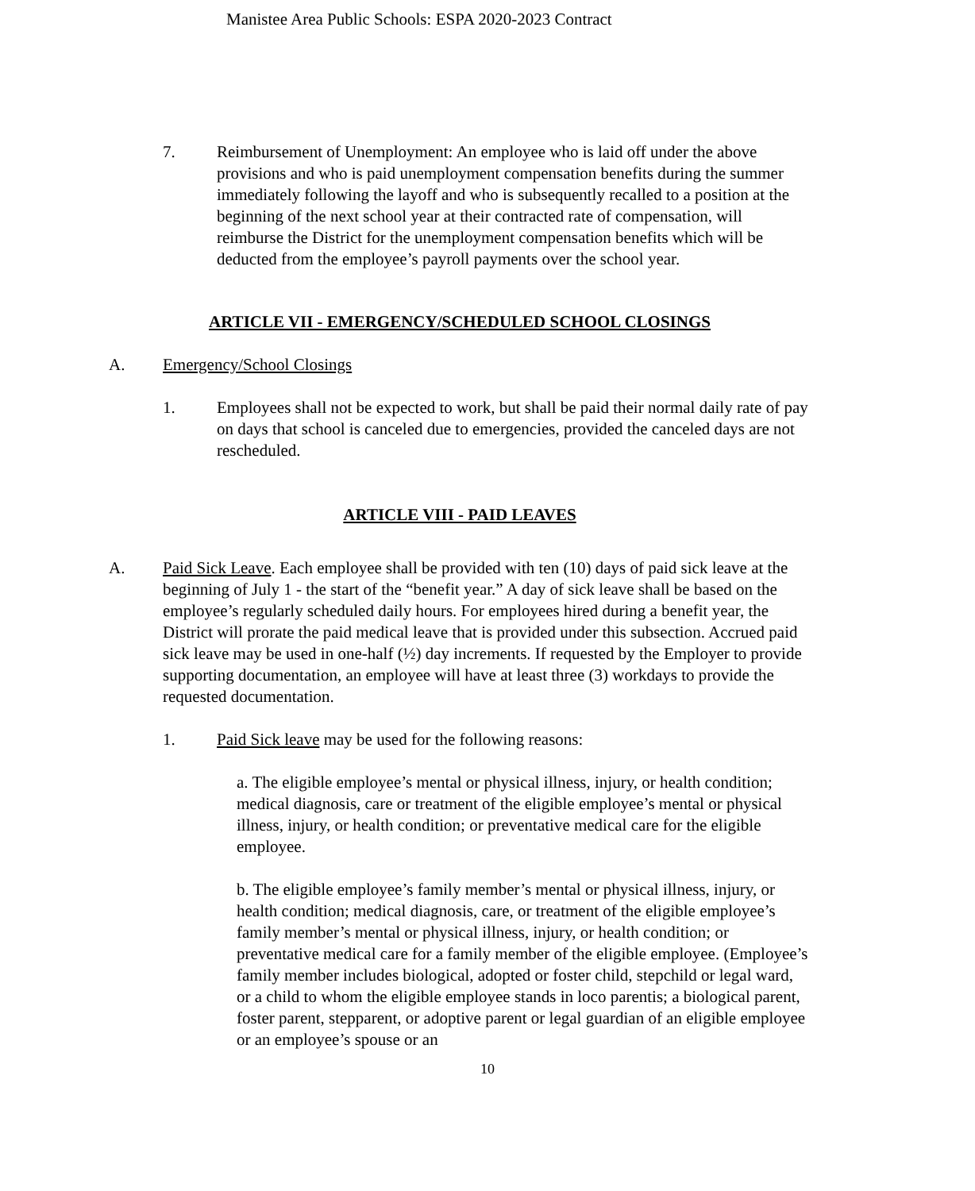Manistee Area Public Schools: ESPA 2020-2023 Contract
7. Reimbursement of Unemployment: An employee who is laid off under the above provisions and who is paid unemployment compensation benefits during the summer immediately following the layoff and who is subsequently recalled to a position at the beginning of the next school year at their contracted rate of compensation, will reimburse the District for the unemployment compensation benefits which will be deducted from the employee’s payroll payments over the school year.
ARTICLE VII - EMERGENCY/SCHEDULED SCHOOL CLOSINGS
A. Emergency/School Closings
1. Employees shall not be expected to work, but shall be paid their normal daily rate of pay on days that school is canceled due to emergencies, provided the canceled days are not rescheduled.
ARTICLE VIII - PAID LEAVES
A. Paid Sick Leave. Each employee shall be provided with ten (10) days of paid sick leave at the beginning of July 1 - the start of the “benefit year.” A day of sick leave shall be based on the employee’s regularly scheduled daily hours. For employees hired during a benefit year, the District will prorate the paid medical leave that is provided under this subsection. Accrued paid sick leave may be used in one-half (½) day increments. If requested by the Employer to provide supporting documentation, an employee will have at least three (3) workdays to provide the requested documentation.
1. Paid Sick leave may be used for the following reasons:
a. The eligible employee’s mental or physical illness, injury, or health condition; medical diagnosis, care or treatment of the eligible employee’s mental or physical illness, injury, or health condition; or preventative medical care for the eligible employee.
b. The eligible employee’s family member’s mental or physical illness, injury, or health condition; medical diagnosis, care, or treatment of the eligible employee’s family member’s mental or physical illness, injury, or health condition; or preventative medical care for a family member of the eligible employee. (Employee’s family member includes biological, adopted or foster child, stepchild or legal ward, or a child to whom the eligible employee stands in loco parentis; a biological parent, foster parent, stepparent, or adoptive parent or legal guardian of an eligible employee or an employee’s spouse or an
10